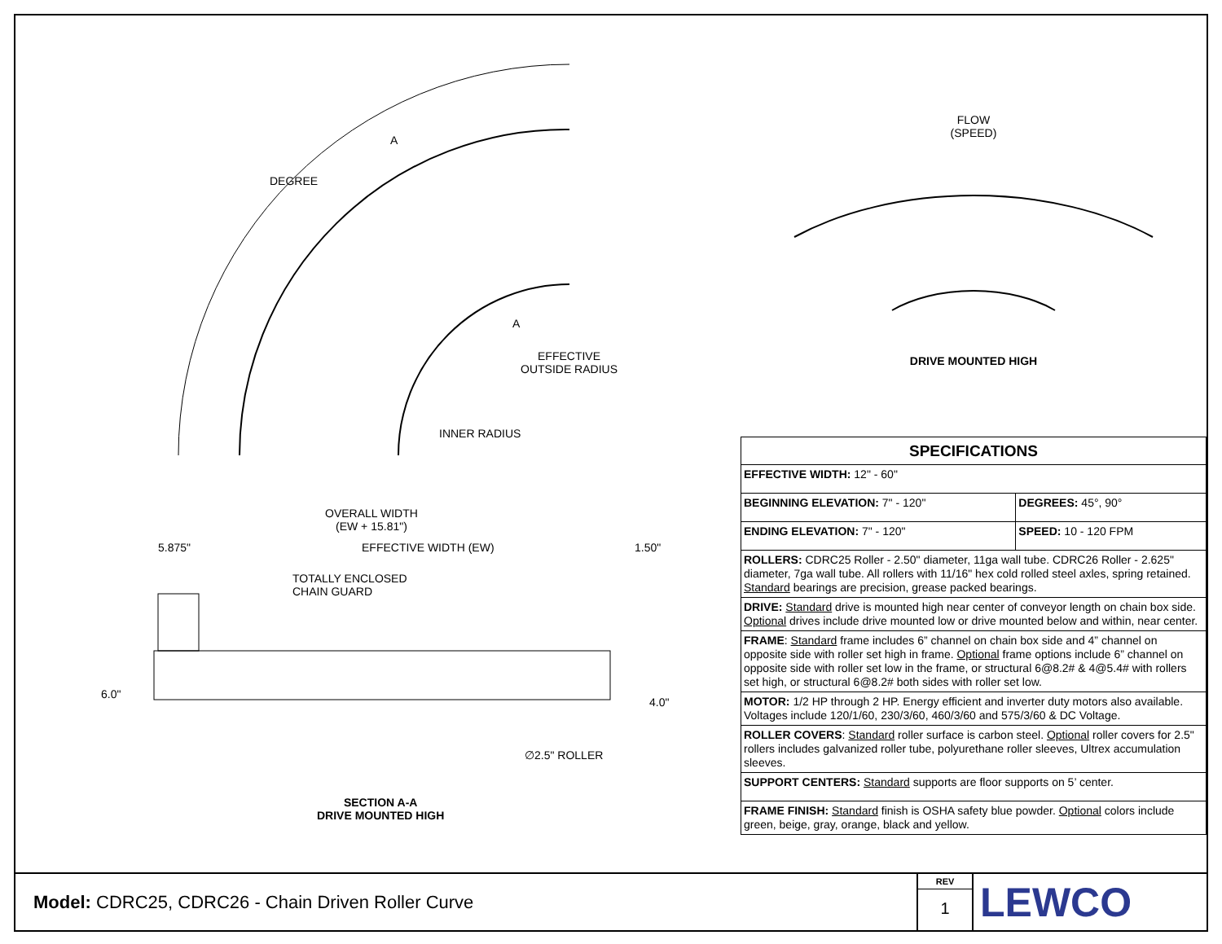DEGREE
EFFECTIVE
OUTSIDE RADIUS
INNER RADIUS
OVERALL WIDTH
(EW + 15.81")
5.875" EFFECTIVE WIDTH (EW) 1.50"
TOTALLY ENCLOSED
CHAIN GUARD
6.0"
4.0"
∅2.5" ROLLER
SECTION A-A
DRIVE MOUNTED HIGH
A
A
FLOW
(SPEED)
DRIVE MOUNTED HIGH
| SPECIFICATIONS | |
| --- | --- |
| EFFECTIVE WIDTH: 12" - 60" | |
| BEGINNING ELEVATION: 7" - 120" | DEGREES: 45°, 90° |
| ENDING ELEVATION: 7" - 120" | SPEED: 10 - 120 FPM |
| ROLLERS: CDRC25 Roller - 2.50" diameter, 11ga wall tube. CDRC26 Roller - 2.625" diameter, 7ga wall tube. All rollers with 11/16" hex cold rolled steel axles, spring retained. Standard bearings are precision, grease packed bearings. | |
| DRIVE: Standard drive is mounted high near center of conveyor length on chain box side. Optional drives include drive mounted low or drive mounted below and within, near center. | |
| FRAME : Standard frame includes 6” channel on chain box side and 4” channel on opposite side with roller set high in frame. Optional frame options include 6” channel on opposite side with roller set low in the frame, or structural 6@8.2# & 4@5.4# with rollers set high, or structural 6@8.2# both sides with roller set low. | |
| MOTOR: 1/2 HP through 2 HP. Energy efficient and inverter duty motors also available. Voltages include 120/1/60, 230/3/60, 460/3/60 and 575/3/60 & DC Voltage. | |
| ROLLER COVERS : Standard roller surface is carbon steel. Optional roller covers for 2.5" rollers includes galvanized roller tube, polyurethane roller sleeves, Ultrex accumulation sleeves. | |
| SUPPORT CENTERS: Standard supports are floor supports on 5’ center. | |
| FRAME FINISH: Standard finish is OSHA safety blue powder. Optional colors include green, beige, gray, orange, black and yellow. | |
Model: CDRC25, CDRC26 - Chain Driven Roller Curve
REV
1
LEWCO